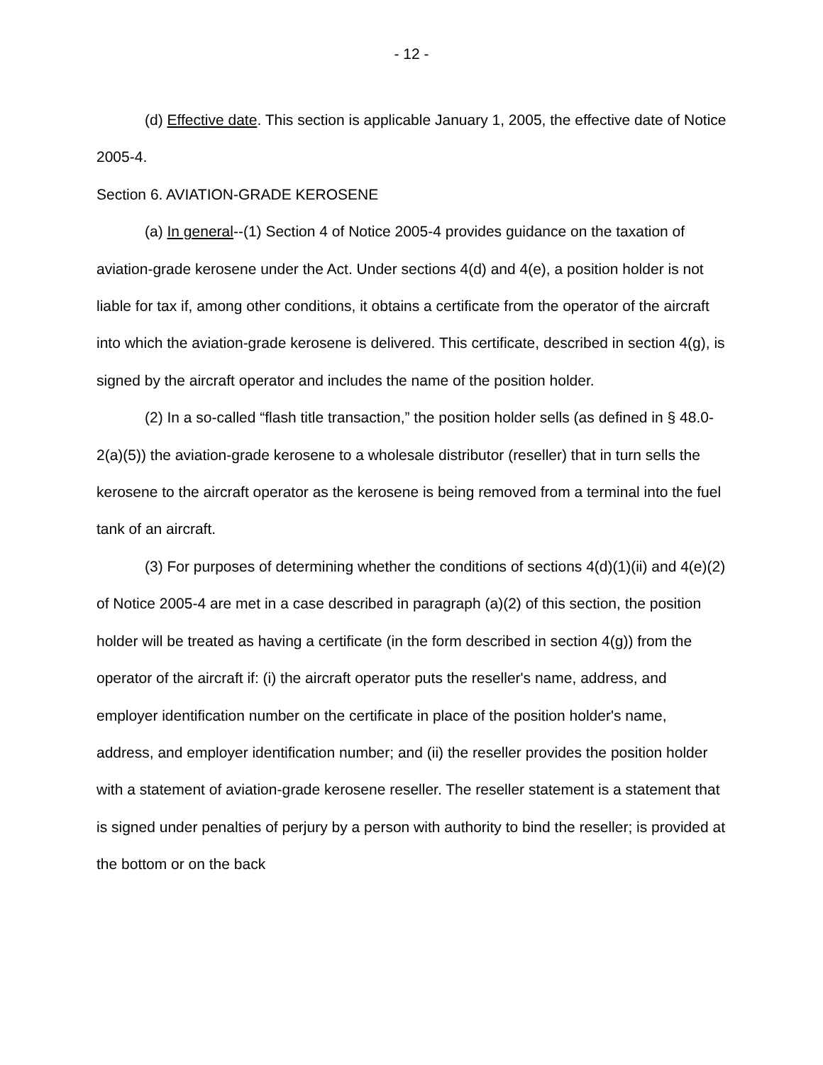- 12 -
(d) Effective date. This section is applicable January 1, 2005, the effective date of Notice 2005-4.
Section 6. AVIATION-GRADE KEROSENE
(a) In general--(1) Section 4 of Notice 2005-4 provides guidance on the taxation of aviation-grade kerosene under the Act. Under sections 4(d) and 4(e), a position holder is not liable for tax if, among other conditions, it obtains a certificate from the operator of the aircraft into which the aviation-grade kerosene is delivered. This certificate, described in section 4(g), is signed by the aircraft operator and includes the name of the position holder.
(2) In a so-called “flash title transaction,” the position holder sells (as defined in § 48.0-2(a)(5)) the aviation-grade kerosene to a wholesale distributor (reseller) that in turn sells the kerosene to the aircraft operator as the kerosene is being removed from a terminal into the fuel tank of an aircraft.
(3) For purposes of determining whether the conditions of sections 4(d)(1)(ii) and 4(e)(2) of Notice 2005-4 are met in a case described in paragraph (a)(2) of this section, the position holder will be treated as having a certificate (in the form described in section 4(g)) from the operator of the aircraft if: (i) the aircraft operator puts the reseller's name, address, and employer identification number on the certificate in place of the position holder's name, address, and employer identification number; and (ii) the reseller provides the position holder with a statement of aviation-grade kerosene reseller. The reseller statement is a statement that is signed under penalties of perjury by a person with authority to bind the reseller; is provided at the bottom or on the back